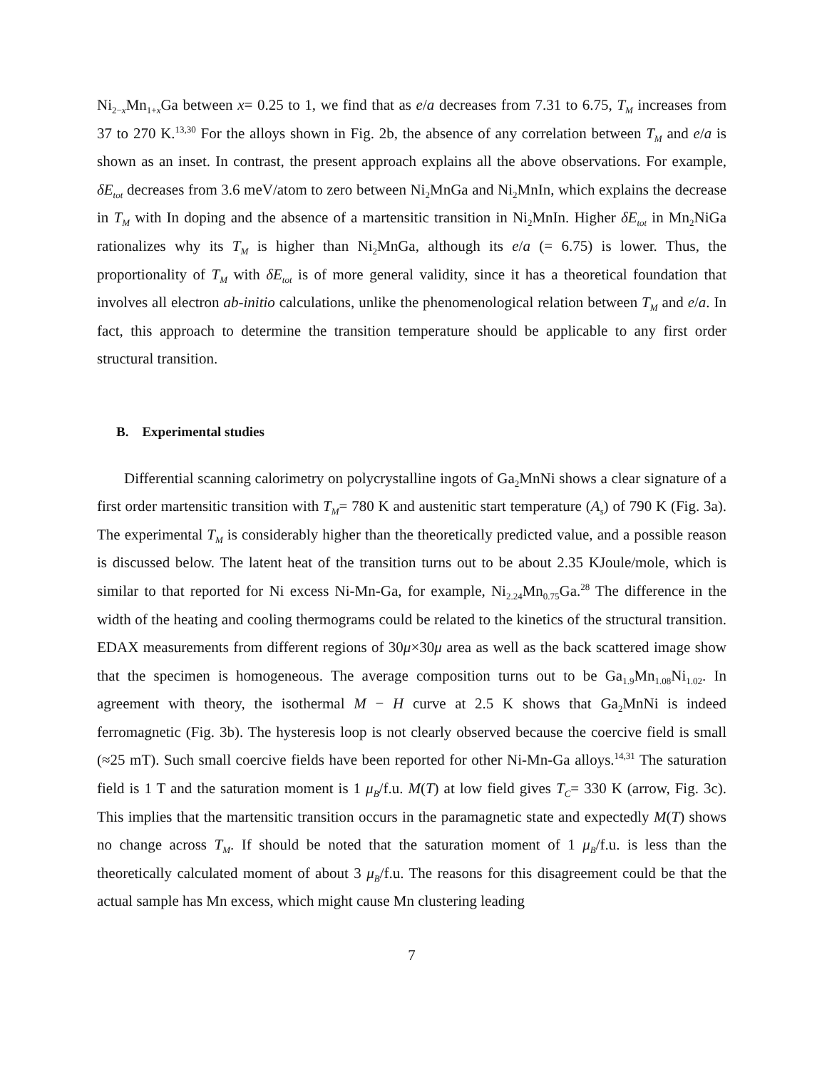Ni<sub>2−x</sub>Mn<sub>1+x</sub>Ga between x= 0.25 to 1, we find that as e/a decreases from 7.31 to 6.75, T<sub>M</sub> increases from 37 to 270 K.<sup>13,30</sup> For the alloys shown in Fig. 2b, the absence of any correlation between T<sub>M</sub> and e/a is shown as an inset. In contrast, the present approach explains all the above observations. For example, δE<sub>tot</sub> decreases from 3.6 meV/atom to zero between Ni<sub>2</sub>MnGa and Ni<sub>2</sub>MnIn, which explains the decrease in T<sub>M</sub> with In doping and the absence of a martensitic transition in Ni<sub>2</sub>MnIn. Higher δE<sub>tot</sub> in Mn<sub>2</sub>NiGa rationalizes why its T<sub>M</sub> is higher than Ni<sub>2</sub>MnGa, although its e/a (= 6.75) is lower. Thus, the proportionality of T<sub>M</sub> with δE<sub>tot</sub> is of more general validity, since it has a theoretical foundation that involves all electron ab-initio calculations, unlike the phenomenological relation between T<sub>M</sub> and e/a. In fact, this approach to determine the transition temperature should be applicable to any first order structural transition.
B. Experimental studies
Differential scanning calorimetry on polycrystalline ingots of Ga<sub>2</sub>MnNi shows a clear signature of a first order martensitic transition with T<sub>M</sub>= 780 K and austenitic start temperature (A<sub>s</sub>) of 790 K (Fig. 3a). The experimental T<sub>M</sub> is considerably higher than the theoretically predicted value, and a possible reason is discussed below. The latent heat of the transition turns out to be about 2.35 KJoule/mole, which is similar to that reported for Ni excess Ni-Mn-Ga, for example, Ni<sub>2.24</sub>Mn<sub>0.75</sub>Ga.<sup>28</sup> The difference in the width of the heating and cooling thermograms could be related to the kinetics of the structural transition. EDAX measurements from different regions of 30μ×30μ area as well as the back scattered image show that the specimen is homogeneous. The average composition turns out to be Ga<sub>1.9</sub>Mn<sub>1.08</sub>Ni<sub>1.02</sub>. In agreement with theory, the isothermal M − H curve at 2.5 K shows that Ga<sub>2</sub>MnNi is indeed ferromagnetic (Fig. 3b). The hysteresis loop is not clearly observed because the coercive field is small (≈25 mT). Such small coercive fields have been reported for other Ni-Mn-Ga alloys.<sup>14,31</sup> The saturation field is 1 T and the saturation moment is 1 μ<sub>B</sub>/f.u. M(T) at low field gives T<sub>C</sub>= 330 K (arrow, Fig. 3c). This implies that the martensitic transition occurs in the paramagnetic state and expectedly M(T) shows no change across T<sub>M</sub>. If should be noted that the saturation moment of 1 μ<sub>B</sub>/f.u. is less than the theoretically calculated moment of about 3 μ<sub>B</sub>/f.u. The reasons for this disagreement could be that the actual sample has Mn excess, which might cause Mn clustering leading
7